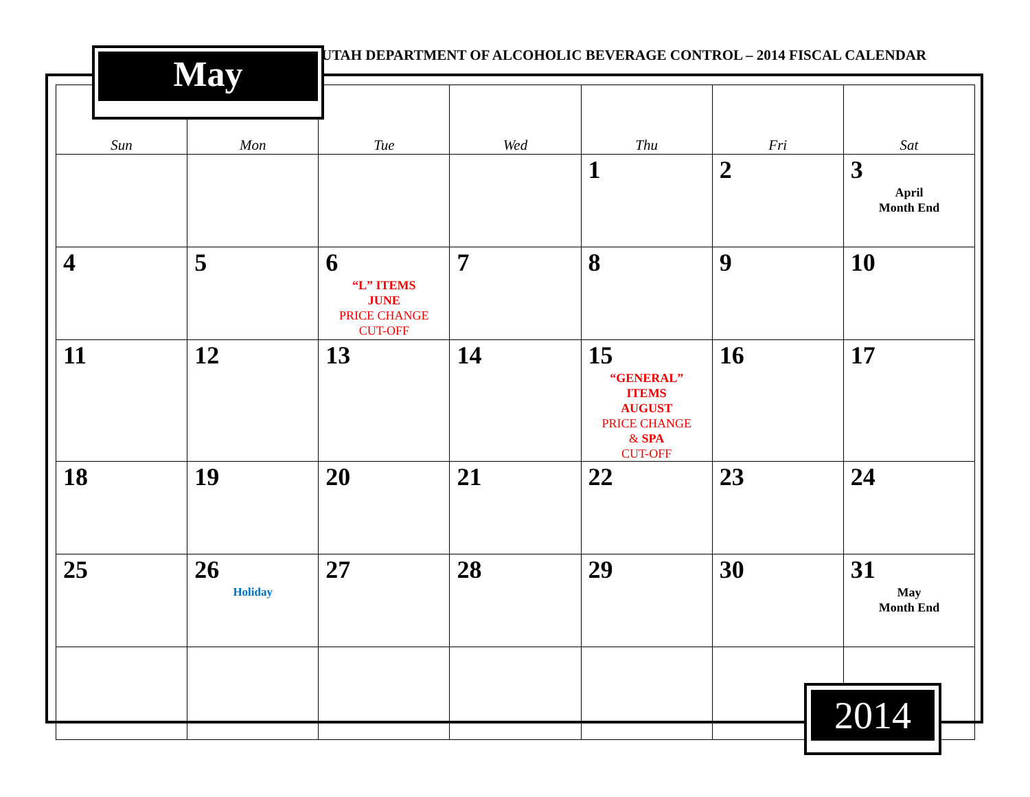UTAH DEPARTMENT OF ALCOHOLIC BEVERAGE CONTROL – 2014 FISCAL CALENDAR
| Sun | Mon | Tue | Wed | Thu | Fri | Sat |
| --- | --- | --- | --- | --- | --- | --- |
| | | | | 1 | 2 | 3 April Month End |
| 4 | 5 | 6 “L” ITEMS JUNE PRICE CHANGE CUT-OFF | 7 | 8 | 9 | 10 |
| 11 | 12 | 13 | 14 | 15 “GENERAL” ITEMS AUGUST PRICE CHANGE & SPA CUT-OFF | 16 | 17 |
| 18 | 19 | 20 | 21 | 22 | 23 | 24 |
| 25 | 26 Holiday | 27 | 28 | 29 | 30 | 31 May Month End |
May
2014